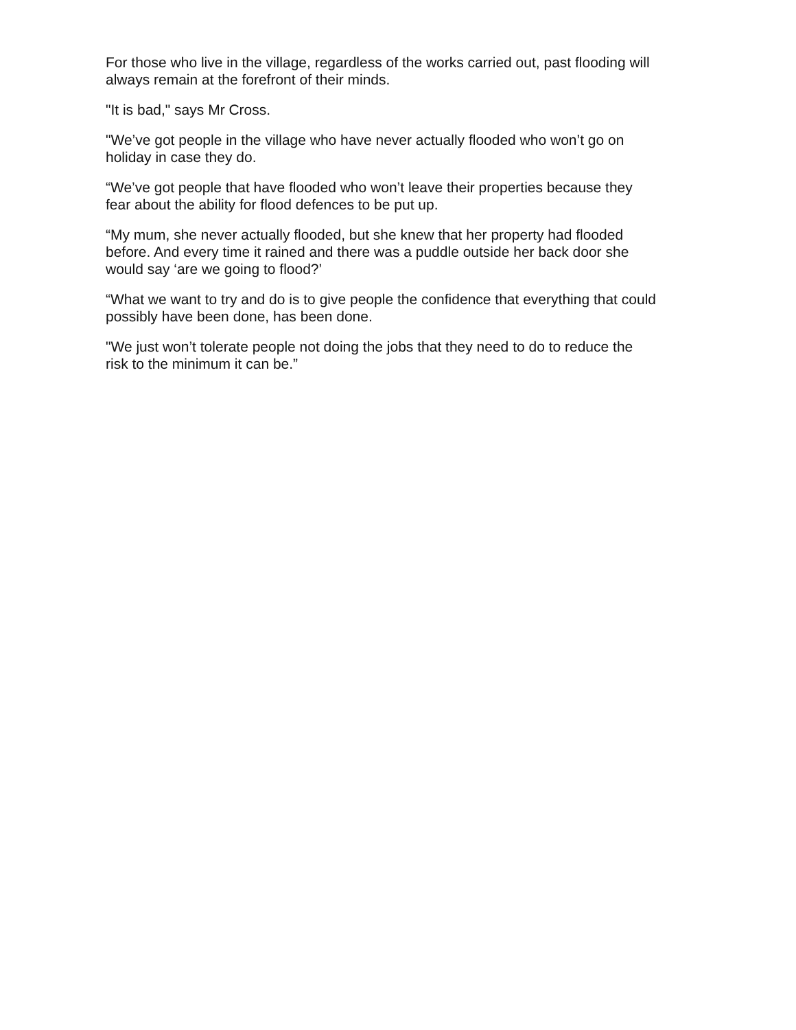For those who live in the village, regardless of the works carried out, past flooding will always remain at the forefront of their minds.
"It is bad," says Mr Cross.
"We’ve got people in the village who have never actually flooded who won’t go on holiday in case they do.
“We’ve got people that have flooded who won’t leave their properties because they fear about the ability for flood defences to be put up.
“My mum, she never actually flooded, but she knew that her property had flooded before. And every time it rained and there was a puddle outside her back door she would say ‘are we going to flood?’
“What we want to try and do is to give people the confidence that everything that could possibly have been done, has been done.
"We just won’t tolerate people not doing the jobs that they need to do to reduce the risk to the minimum it can be.”